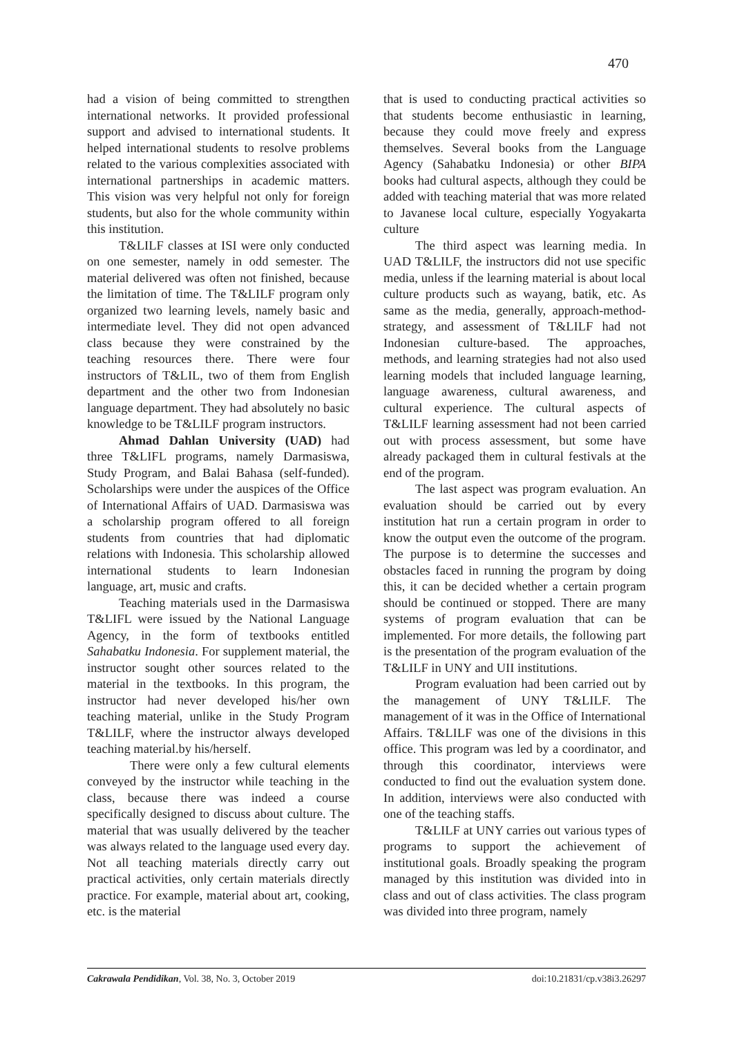470
had a vision of being committed to strengthen international networks. It provided professional support and advised to international students. It helped international students to resolve problems related to the various complexities associated with international partnerships in academic matters. This vision was very helpful not only for foreign students, but also for the whole community within this institution.
T&LILF classes at ISI were only conducted on one semester, namely in odd semester. The material delivered was often not finished, because the limitation of time. The T&LILF program only organized two learning levels, namely basic and intermediate level. They did not open advanced class because they were constrained by the teaching resources there. There were four instructors of T&LIL, two of them from English department and the other two from Indonesian language department. They had absolutely no basic knowledge to be T&LILF program instructors.
Ahmad Dahlan University (UAD) had three T&LIFL programs, namely Darmasiswa, Study Program, and Balai Bahasa (self-funded). Scholarships were under the auspices of the Office of International Affairs of UAD. Darmasiswa was a scholarship program offered to all foreign students from countries that had diplomatic relations with Indonesia. This scholarship allowed international students to learn Indonesian language, art, music and crafts.
Teaching materials used in the Darmasiswa T&LIFL were issued by the National Language Agency, in the form of textbooks entitled Sahabatku Indonesia. For supplement material, the instructor sought other sources related to the material in the textbooks. In this program, the instructor had never developed his/her own teaching material, unlike in the Study Program T&LILF, where the instructor always developed teaching material.by his/herself.
There were only a few cultural elements conveyed by the instructor while teaching in the class, because there was indeed a course specifically designed to discuss about culture. The material that was usually delivered by the teacher was always related to the language used every day. Not all teaching materials directly carry out practical activities, only certain materials directly practice. For example, material about art, cooking, etc. is the material
that is used to conducting practical activities so that students become enthusiastic in learning, because they could move freely and express themselves. Several books from the Language Agency (Sahabatku Indonesia) or other BIPA books had cultural aspects, although they could be added with teaching material that was more related to Javanese local culture, especially Yogyakarta culture
The third aspect was learning media. In UAD T&LILF, the instructors did not use specific media, unless if the learning material is about local culture products such as wayang, batik, etc. As same as the media, generally, approach-method-strategy, and assessment of T&LILF had not Indonesian culture-based. The approaches, methods, and learning strategies had not also used learning models that included language learning, language awareness, cultural awareness, and cultural experience. The cultural aspects of T&LILF learning assessment had not been carried out with process assessment, but some have already packaged them in cultural festivals at the end of the program.
The last aspect was program evaluation. An evaluation should be carried out by every institution hat run a certain program in order to know the output even the outcome of the program. The purpose is to determine the successes and obstacles faced in running the program by doing this, it can be decided whether a certain program should be continued or stopped. There are many systems of program evaluation that can be implemented. For more details, the following part is the presentation of the program evaluation of the T&LILF in UNY and UII institutions.
Program evaluation had been carried out by the management of UNY T&LILF. The management of it was in the Office of International Affairs. T&LILF was one of the divisions in this office. This program was led by a coordinator, and through this coordinator, interviews were conducted to find out the evaluation system done. In addition, interviews were also conducted with one of the teaching staffs.
T&LILF at UNY carries out various types of programs to support the achievement of institutional goals. Broadly speaking the program managed by this institution was divided into in class and out of class activities. The class program was divided into three program, namely
Cakrawala Pendidikan, Vol. 38, No. 3, October 2019 doi:10.21831/cp.v38i3.26297